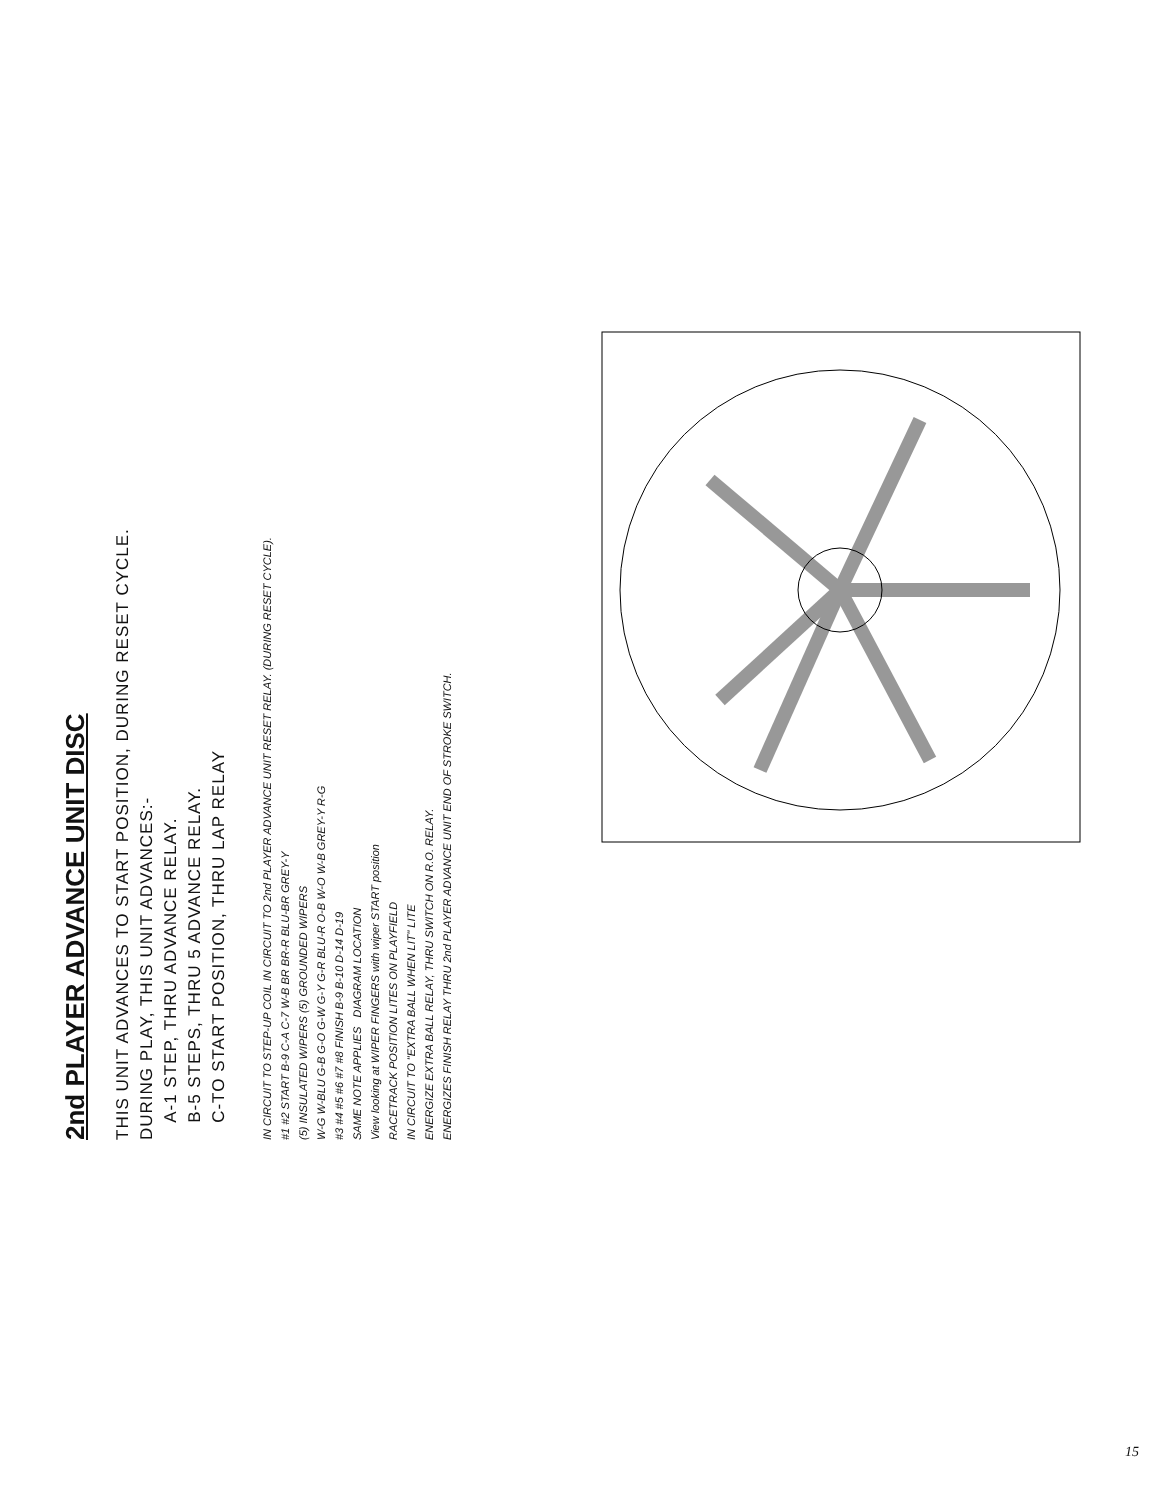2nd PLAYER ADVANCE UNIT DISC
THIS UNIT ADVANCES TO START POSITION, DURING RESET CYCLE.
DURING PLAY, THIS UNIT ADVANCES:-
A-1 STEP, THRU ADVANCE RELAY.
B-5 STEPS, THRU 5 ADVANCE RELAY.
C-TO START POSITION, THRU LAP RELAY
IN CIRCUIT TO STEP-UP COIL IN CIRCUIT TO 2nd PLAYER ADVANCE UNIT RESET RELAY. (DURING RESET CYCLE).
#1 #2 START B-9 C-A C-7 W-B BR BR-R BLU-BR GREY-Y
(5) INSULATED WIPERS (5) GROUNDED WIPERS
W-G W-BLU G-B G-O G-W G-Y G-R BLU-R O-B W-O W-B GREY-Y R-G
#3 #4 #5 #6 #7 #8 FINISH B-9 B-10 D-14 D-19
SAME NOTE APPLIES DIAGRAM LOCATION
View looking at WIPER FINGERS with wiper START position
RACETRACK POSITION LITES ON PLAYFIELD
IN CIRCUIT TO "EXTRA BALL WHEN LIT" LITE
ENERGIZE EXTRA BALL RELAY, THRU SWITCH ON R.O. RELAY.
ENERGIZES FINISH RELAY THRU 2nd PLAYER ADVANCE UNIT END OF STROKE SWITCH.
15